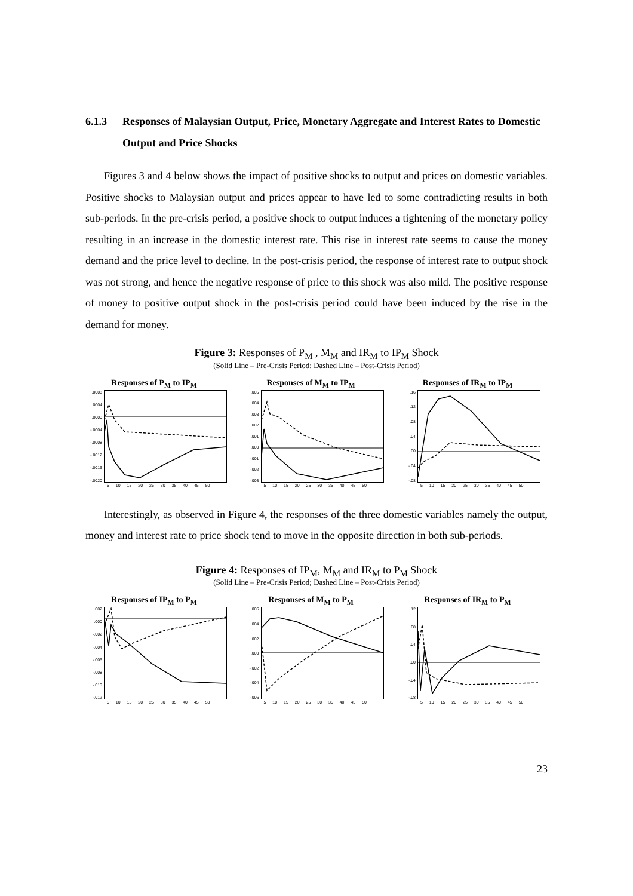6.1.3 Responses of Malaysian Output, Price, Monetary Aggregate and Interest Rates to Domestic Output and Price Shocks
Figures 3 and 4 below shows the impact of positive shocks to output and prices on domestic variables. Positive shocks to Malaysian output and prices appear to have led to some contradicting results in both sub-periods. In the pre-crisis period, a positive shock to output induces a tightening of the monetary policy resulting in an increase in the domestic interest rate. This rise in interest rate seems to cause the money demand and the price level to decline. In the post-crisis period, the response of interest rate to output shock was not strong, and hence the negative response of price to this shock was also mild. The positive response of money to positive output shock in the post-crisis period could have been induced by the rise in the demand for money.
Figure 3: Responses of P<sub>M</sub> , M<sub>M</sub> and IR<sub>M</sub> to IP<sub>M</sub> Shock
(Solid Line – Pre-Crisis Period; Dashed Line – Post-Crisis Period)
Responses of P<sub>M</sub> to IP<sub>M</sub>
.0008.0004.0000
-.0004
-.0008
-.0012
-.0016
-.0020
5 10 15 20 25 30 35 40 45 50
Responses of M<sub>M</sub> to IP<sub>M</sub>
.005.004.003.002.001.000
-.001
-.002
-.003
5 10 15 20 25 30 35 40 45 50
Responses of IR<sub>M</sub> to IP<sub>M</sub>
.16.12.08.04.00
-.04
-.08
5 10 15 20 25 30 35 40 45 50
Interestingly, as observed in Figure 4, the responses of the three domestic variables namely the output, money and interest rate to price shock tend to move in the opposite direction in both sub-periods.
Figure 4: Responses of IP<sub>M</sub>, M<sub>M</sub> and IR<sub>M</sub> to P<sub>M</sub> Shock
(Solid Line – Pre-Crisis Period; Dashed Line – Post-Crisis Period)
Responses of IP<sub>M</sub> to P<sub>M</sub>
.002.000
-.002
-.004
-.006
-.008
-.010
-.012
5 10 15 20 25 30 35 40 45 50
Responses of M<sub>M</sub> to P<sub>M</sub>
.006.004.002.000
-.002
-.004
-.006
5 10 15 20 25 30 35 40 45 50
Responses of IR<sub>M</sub> to P<sub>M</sub>
.12.08.04.00
-.04
-.08
5 10 15 20 25 30 35 40 45 50
23